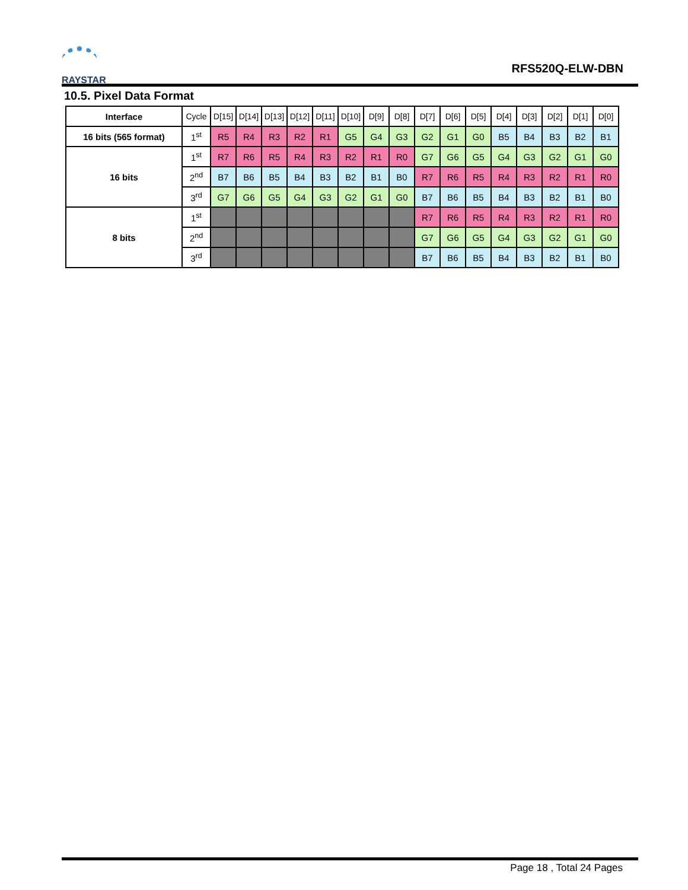RAYSTAR
RFS520Q-ELW-DBN
10.5. Pixel Data Format
| Interface | Cycle | D[15] | D[14] | D[13] | D[12] | D[11] | D[10] | D[9] | D[8] | D[7] | D[6] | D[5] | D[4] | D[3] | D[2] | D[1] | D[0] |
| --- | --- | --- | --- | --- | --- | --- | --- | --- | --- | --- | --- | --- | --- | --- | --- | --- | --- |
| 16 bits (565 format) | 1<sup>st</sup> | R5 | R4 | R3 | R2 | R1 | G5 | G4 | G3 | G2 | G1 | G0 | B5 | B4 | B3 | B2 | B1 |
| 16 bits | 1<sup>st</sup> | R7 | R6 | R5 | R4 | R3 | R2 | R1 | R0 | G7 | G6 | G5 | G4 | G3 | G2 | G1 | G0 |
| | 2<sup>nd</sup> | B7 | B6 | B5 | B4 | B3 | B2 | B1 | B0 | R7 | R6 | R5 | R4 | R3 | R2 | R1 | R0 |
| | 3<sup>rd</sup> | G7 | G6 | G5 | G4 | G3 | G2 | G1 | G0 | B7 | B6 | B5 | B4 | B3 | B2 | B1 | B0 |
| 8 bits | 1<sup>st</sup> | | | | | | | | | R7 | R6 | R5 | R4 | R3 | R2 | R1 | R0 |
| | 2<sup>nd</sup> | | | | | | | | | G7 | G6 | G5 | G4 | G3 | G2 | G1 | G0 |
| | 3<sup>rd</sup> | | | | | | | | | B7 | B6 | B5 | B4 | B3 | B2 | B1 | B0 |
Page 18 , Total 24 Pages